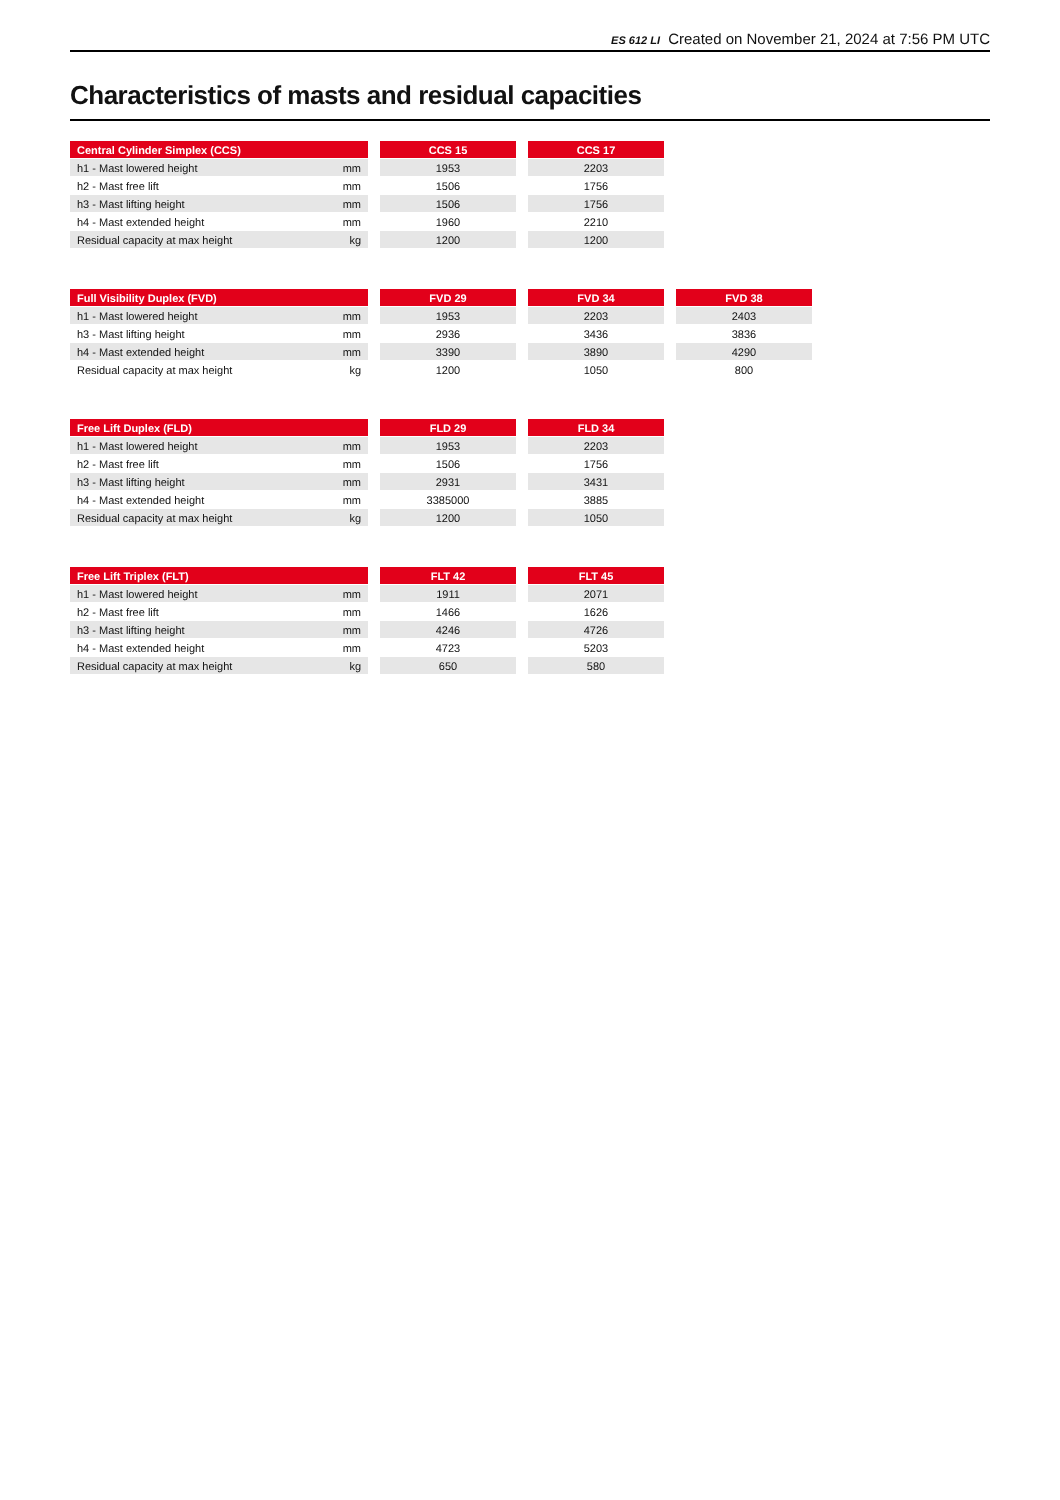ES 612 LI Created on November 21, 2024 at 7:56 PM UTC
Characteristics of masts and residual capacities
| Central Cylinder Simplex (CCS) | | | CCS 15 | | CCS 17 |
| h1 - Mast lowered height | mm | | 1953 | | 2203 |
| h2 - Mast free lift | mm | | 1506 | | 1756 |
| h3 - Mast lifting height | mm | | 1506 | | 1756 |
| h4 - Mast extended height | mm | | 1960 | | 2210 |
| Residual capacity at max height | kg | | 1200 | | 1200 |
| Full Visibility Duplex (FVD) | | | FVD 29 | | FVD 34 | | FVD 38 |
| h1 - Mast lowered height | mm | | 1953 | | 2203 | | 2403 |
| h3 - Mast lifting height | mm | | 2936 | | 3436 | | 3836 |
| h4 - Mast extended height | mm | | 3390 | | 3890 | | 4290 |
| Residual capacity at max height | kg | | 1200 | | 1050 | | 800 |
| Free Lift Duplex (FLD) | | | FLD 29 | | FLD 34 |
| h1 - Mast lowered height | mm | | 1953 | | 2203 |
| h2 - Mast free lift | mm | | 1506 | | 1756 |
| h3 - Mast lifting height | mm | | 2931 | | 3431 |
| h4 - Mast extended height | mm | | 3385000 | | 3885 |
| Residual capacity at max height | kg | | 1200 | | 1050 |
| Free Lift Triplex (FLT) | | | FLT 42 | | FLT 45 |
| h1 - Mast lowered height | mm | | 1911 | | 2071 |
| h2 - Mast free lift | mm | | 1466 | | 1626 |
| h3 - Mast lifting height | mm | | 4246 | | 4726 |
| h4 - Mast extended height | mm | | 4723 | | 5203 |
| Residual capacity at max height | kg | | 650 | | 580 |